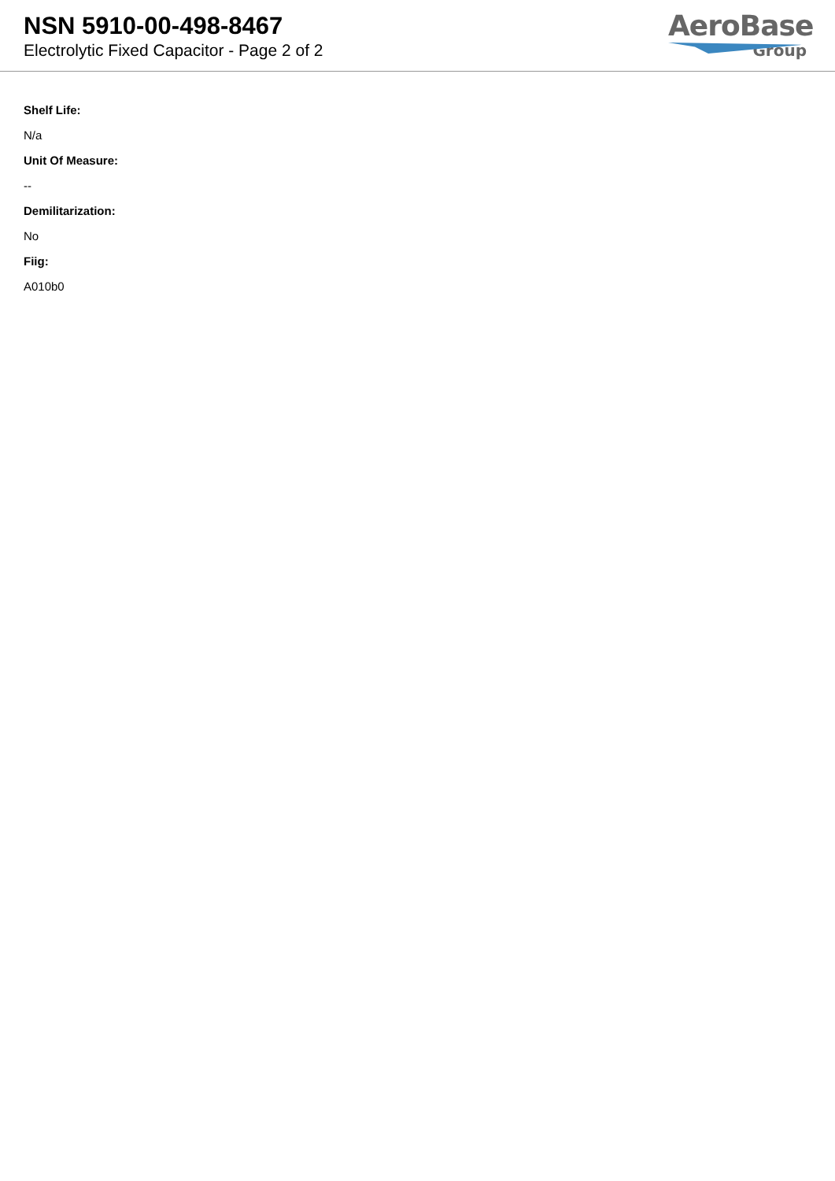NSN 5910-00-498-8467
Electrolytic Fixed Capacitor - Page 2 of 2
AeroBase
Group
Shelf Life:
N/a
Unit Of Measure:
--
Demilitarization:
No
Fiig:
A010b0